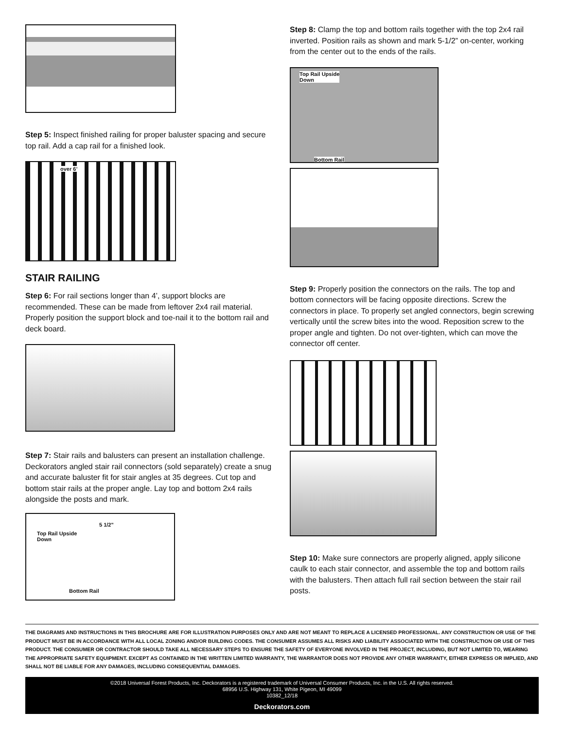Step 5: Inspect finished railing for proper baluster spacing and secure top rail. Add a cap rail for a finished look.
over 6’
STAIR RAILING
Step 6: For rail sections longer than 4’, support blocks are recommended. These can be made from leftover 2x4 rail material. Properly position the support block and toe-nail it to the bottom rail and deck board.
Step 7: Stair rails and balusters can present an installation challenge. Deckorators angled stair rail connectors (sold separately) create a snug and accurate baluster fit for stair angles at 35 degrees. Cut top and bottom stair rails at the proper angle. Lay top and bottom 2x4 rails alongside the posts and mark.
5 1/2"
Top Rail Upside
Down
Bottom Rail
Step 8: Clamp the top and bottom rails together with the top 2x4 rail inverted. Position rails as shown and mark 5-1/2” on-center, working from the center out to the ends of the rails.
Top Rail Upside
Down
Bottom Rail
Step 9: Properly position the connectors on the rails. The top and bottom connectors will be facing opposite directions. Screw the connectors in place. To properly set angled connectors, begin screwing vertically until the screw bites into the wood. Reposition screw to the proper angle and tighten. Do not over-tighten, which can move the connector off center.
Step 10: Make sure connectors are properly aligned, apply silicone caulk to each stair connector, and assemble the top and bottom rails with the balusters. Then attach full rail section between the stair rail posts.
THE DIAGRAMS AND INSTRUCTIONS IN THIS BROCHURE ARE FOR ILLUSTRATION PURPOSES ONLY AND ARE NOT MEANT TO REPLACE A LICENSED PROFESSIONAL. ANY CONSTRUCTION OR USE OF THE PRODUCT MUST BE IN ACCORDANCE WITH ALL LOCAL ZONING AND/OR BUILDING CODES. THE CONSUMER ASSUMES ALL RISKS AND LIABILITY ASSOCIATED WITH THE CONSTRUCTION OR USE OF THIS PRODUCT. THE CONSUMER OR CONTRACTOR SHOULD TAKE ALL NECESSARY STEPS TO ENSURE THE SAFETY OF EVERYONE INVOLVED IN THE PROJECT, INCLUDING, BUT NOT LIMITED TO, WEARING THE APPROPRIATE SAFETY EQUIPMENT. EXCEPT AS CONTAINED IN THE WRITTEN LIMITED WARRANTY, THE WARRANTOR DOES NOT PROVIDE ANY OTHER WARRANTY, EITHER EXPRESS OR IMPLIED, AND SHALL NOT BE LIABLE FOR ANY DAMAGES, INCLUDING CONSEQUENTIAL DAMAGES.
©2018 Universal Forest Products, Inc. Deckorators is a registered trademark of Universal Consumer Products, Inc. in the U.S. All rights reserved.
68956 U.S. Highway 131, White Pigeon, MI 49099
10382_12/18
Deckorators.com